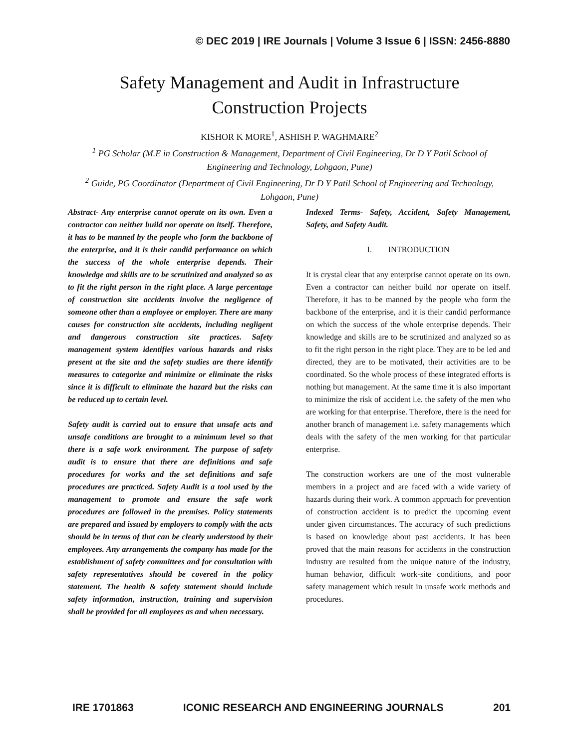© DEC 2019 | IRE Journals | Volume 3 Issue 6 | ISSN: 2456-8880
Safety Management and Audit in Infrastructure
Construction Projects
KISHOR K MORE<sup>1</sup>, ASHISH P. WAGHMARE<sup>2</sup>
<sup>1</sup> PG Scholar (M.E in Construction & Management, Department of Civil Engineering, Dr D Y Patil School of Engineering and Technology, Lohgaon, Pune)
<sup>2</sup> Guide, PG Coordinator (Department of Civil Engineering, Dr D Y Patil School of Engineering and Technology, Lohgaon, Pune)
Abstract- Any enterprise cannot operate on its own. Even a contractor can neither build nor operate on itself. Therefore, it has to be manned by the people who form the backbone of the enterprise, and it is their candid performance on which the success of the whole enterprise depends. Their knowledge and skills are to be scrutinized and analyzed so as to fit the right person in the right place. A large percentage of construction site accidents involve the negligence of someone other than a employee or employer. There are many causes for construction site accidents, including negligent and dangerous construction site practices. Safety management system identifies various hazards and risks present at the site and the safety studies are there identify measures to categorize and minimize or eliminate the risks since it is difficult to eliminate the hazard but the risks can be reduced up to certain level.
Safety audit is carried out to ensure that unsafe acts and unsafe conditions are brought to a minimum level so that there is a safe work environment. The purpose of safety audit is to ensure that there are definitions and safe procedures for works and the set definitions and safe procedures are practiced. Safety Audit is a tool used by the management to promote and ensure the safe work procedures are followed in the premises. Policy statements are prepared and issued by employers to comply with the acts should be in terms of that can be clearly understood by their employees. Any arrangements the company has made for the establishment of safety committees and for consultation with safety representatives should be covered in the policy statement. The health & safety statement should include safety information, instruction, training and supervision shall be provided for all employees as and when necessary.
Indexed Terms- Safety, Accident, Safety Management, Safety, and Safety Audit.
I. INTRODUCTION
It is crystal clear that any enterprise cannot operate on its own. Even a contractor can neither build nor operate on itself. Therefore, it has to be manned by the people who form the backbone of the enterprise, and it is their candid performance on which the success of the whole enterprise depends. Their knowledge and skills are to be scrutinized and analyzed so as to fit the right person in the right place. They are to be led and directed, they are to be motivated, their activities are to be coordinated. So the whole process of these integrated efforts is nothing but management. At the same time it is also important to minimize the risk of accident i.e. the safety of the men who are working for that enterprise. Therefore, there is the need for another branch of management i.e. safety managements which deals with the safety of the men working for that particular enterprise.
The construction workers are one of the most vulnerable members in a project and are faced with a wide variety of hazards during their work. A common approach for prevention of construction accident is to predict the upcoming event under given circumstances. The accuracy of such predictions is based on knowledge about past accidents. It has been proved that the main reasons for accidents in the construction industry are resulted from the unique nature of the industry, human behavior, difficult work-site conditions, and poor safety management which result in unsafe work methods and procedures.
IRE 1701863 ICONIC RESEARCH AND ENGINEERING JOURNALS 201